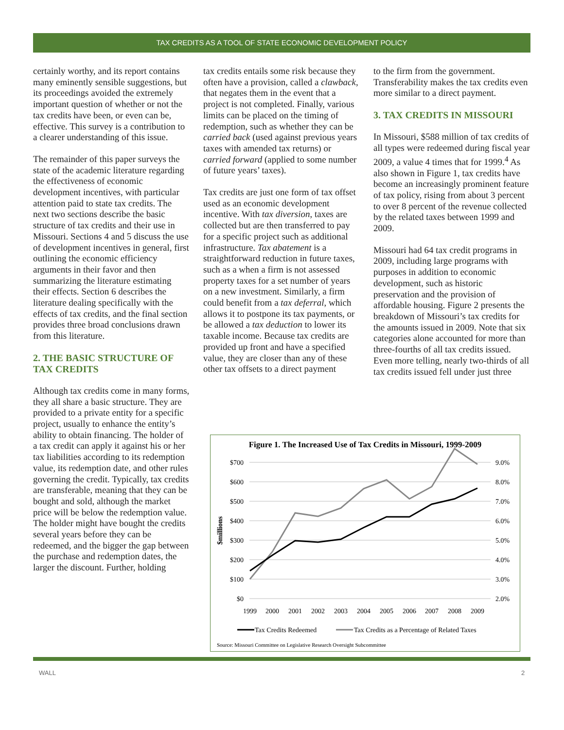TAX CREDITS AS A TOOL OF STATE ECONOMIC DEVELOPMENT POLICY
certainly worthy, and its report contains many eminently sensible suggestions, but its proceedings avoided the extremely important question of whether or not the tax credits have been, or even can be, effective. This survey is a contribution to a clearer understanding of this issue.
The remainder of this paper surveys the state of the academic literature regarding the effectiveness of economic development incentives, with particular attention paid to state tax credits. The next two sections describe the basic structure of tax credits and their use in Missouri. Sections 4 and 5 discuss the use of development incentives in general, first outlining the economic efficiency arguments in their favor and then summarizing the literature estimating their effects. Section 6 describes the literature dealing specifically with the effects of tax credits, and the final section provides three broad conclusions drawn from this literature.
2. THE BASIC STRUCTURE OF TAX CREDITS
Although tax credits come in many forms, they all share a basic structure. They are provided to a private entity for a specific project, usually to enhance the entity’s ability to obtain financing. The holder of a tax credit can apply it against his or her tax liabilities according to its redemption value, its redemption date, and other rules governing the credit. Typically, tax credits are transferable, meaning that they can be bought and sold, although the market price will be below the redemption value. The holder might have bought the credits several years before they can be redeemed, and the bigger the gap between the purchase and redemption dates, the larger the discount. Further, holding
tax credits entails some risk because they often have a provision, called a clawback, that negates them in the event that a project is not completed. Finally, various limits can be placed on the timing of redemption, such as whether they can be carried back (used against previous years taxes with amended tax returns) or carried forward (applied to some number of future years’ taxes).
Tax credits are just one form of tax offset used as an economic development incentive. With tax diversion, taxes are collected but are then transferred to pay for a specific project such as additional infrastructure. Tax abatement is a straightforward reduction in future taxes, such as a when a firm is not assessed property taxes for a set number of years on a new investment. Similarly, a firm could benefit from a tax deferral, which allows it to postpone its tax payments, or be allowed a tax deduction to lower its taxable income. Because tax credits are provided up front and have a specified value, they are closer than any of these other tax offsets to a direct payment
to the firm from the government. Transferability makes the tax credits even more similar to a direct payment.
3. TAX CREDITS IN MISSOURI
In Missouri, $588 million of tax credits of all types were redeemed during fiscal year 2009, a value 4 times that for 1999.<sup>4</sup> As also shown in Figure 1, tax credits have become an increasingly prominent feature of tax policy, rising from about 3 percent to over 8 percent of the revenue collected by the related taxes between 1999 and 2009.
Missouri had 64 tax credit programs in 2009, including large programs with purposes in addition to economic development, such as historic preservation and the provision of affordable housing. Figure 2 presents the breakdown of Missouri’s tax credits for the amounts issued in 2009. Note that six categories alone accounted for more than three-fourths of all tax credits issued. Even more telling, nearly two-thirds of all tax credits issued fell under just three
Figure 1. The Increased Use of Tax Credits in Missouri, 1999-2009
$700
$600
$500
$400
$300
$200
$100
$0
9.0%
8.0%
7.0%
6.0%
5.0%
4.0%
3.0%
2.0%
$millions
1999
2000
2001
2002
2003
2004
2005
2006
2007
2008
2009
Tax Credits Redeemed
Tax Credits as a Percentage of Related Taxes
Source: Missouri Committee on Legislative Research Oversight Subcommittee
WALL 2